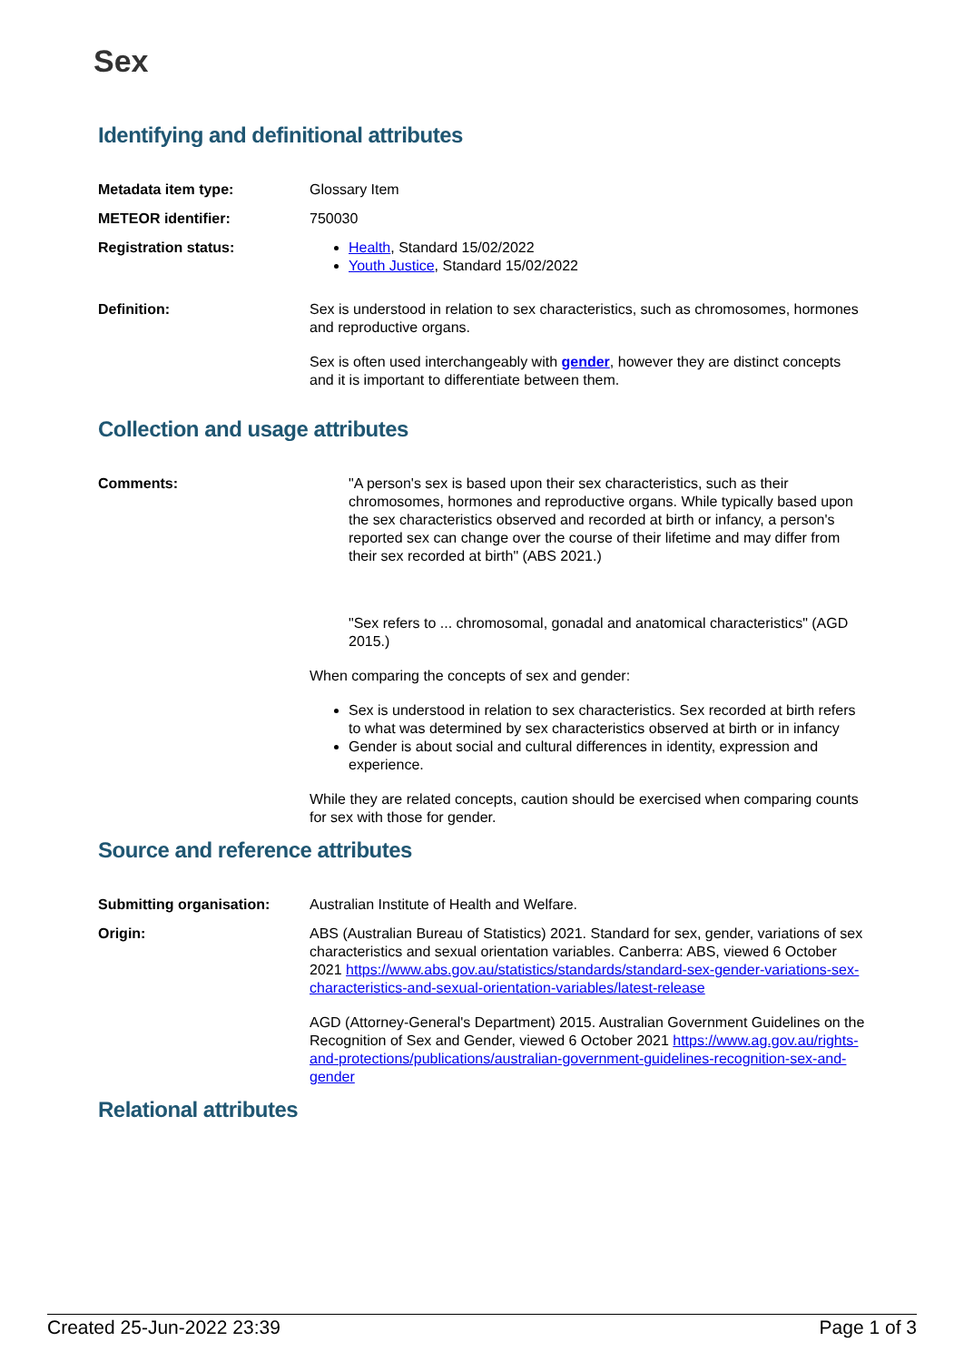Sex
Identifying and definitional attributes
Metadata item type: Glossary Item
METEOR identifier: 750030
Registration status: Health, Standard 15/02/2022
Youth Justice, Standard 15/02/2022
Definition: Sex is understood in relation to sex characteristics, such as chromosomes, hormones and reproductive organs.
Sex is often used interchangeably with gender, however they are distinct concepts and it is important to differentiate between them.
Collection and usage attributes
Comments: "A person's sex is based upon their sex characteristics, such as their chromosomes, hormones and reproductive organs. While typically based upon the sex characteristics observed and recorded at birth or infancy, a person's reported sex can change over the course of their lifetime and may differ from their sex recorded at birth" (ABS 2021.)
"Sex refers to ... chromosomal, gonadal and anatomical characteristics" (AGD 2015.)
When comparing the concepts of sex and gender:
Sex is understood in relation to sex characteristics. Sex recorded at birth refers to what was determined by sex characteristics observed at birth or in infancy
Gender is about social and cultural differences in identity, expression and experience.
While they are related concepts, caution should be exercised when comparing counts for sex with those for gender.
Source and reference attributes
Submitting organisation: Australian Institute of Health and Welfare.
Origin: ABS (Australian Bureau of Statistics) 2021. Standard for sex, gender, variations of sex characteristics and sexual orientation variables. Canberra: ABS, viewed 6 October 2021 https://www.abs.gov.au/statistics/standards/standard-sex-gender-variations-sex-characteristics-and-sexual-orientation-variables/latest-release
AGD (Attorney-General's Department) 2015. Australian Government Guidelines on the Recognition of Sex and Gender, viewed 6 October 2021 https://www.ag.gov.au/rights-and-protections/publications/australian-government-guidelines-recognition-sex-and-gender
Relational attributes
Created 25-Jun-2022 23:39 Page 1 of 3